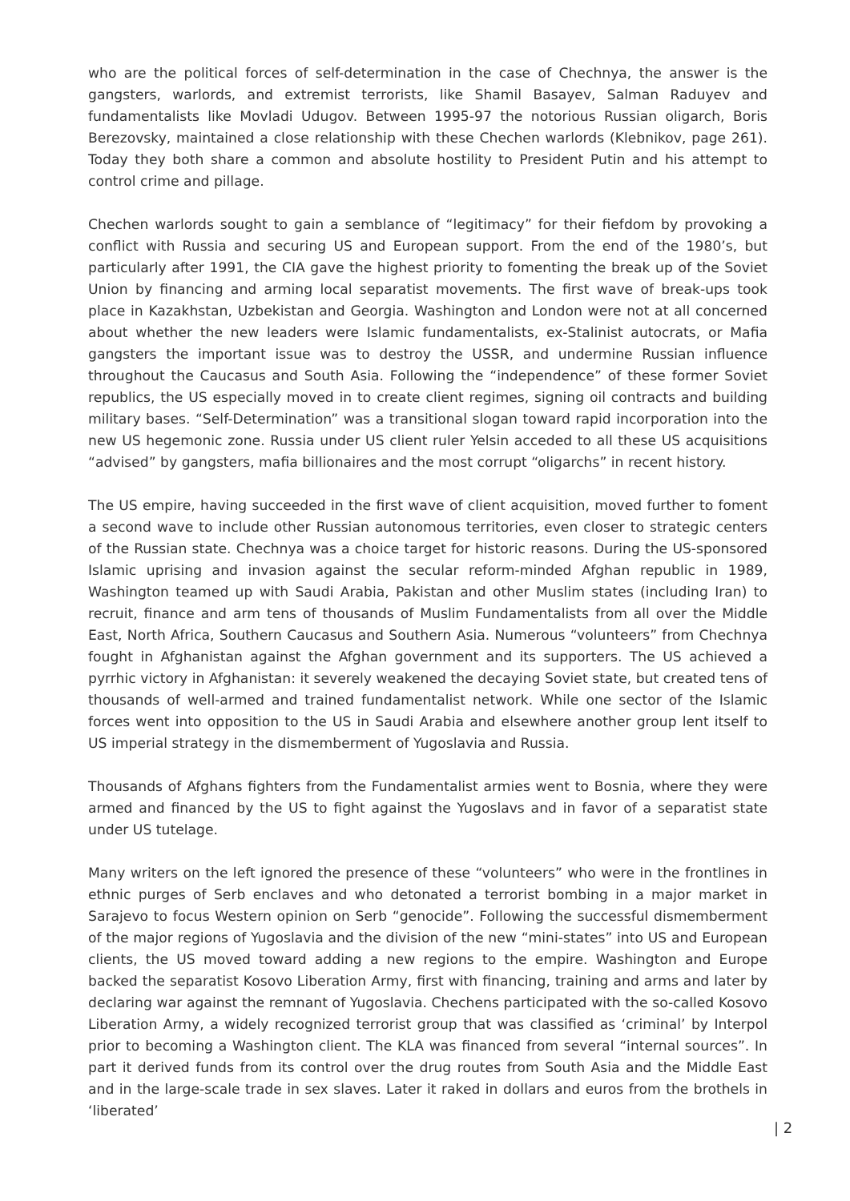who are the political forces of self-determination in the case of Chechnya, the answer is the gangsters, warlords, and extremist terrorists, like Shamil Basayev, Salman Raduyev and fundamentalists like Movladi Udugov. Between 1995-97 the notorious Russian oligarch, Boris Berezovsky, maintained a close relationship with these Chechen warlords (Klebnikov, page 261). Today they both share a common and absolute hostility to President Putin and his attempt to control crime and pillage.
Chechen warlords sought to gain a semblance of “legitimacy” for their fiefdom by provoking a conflict with Russia and securing US and European support. From the end of the 1980’s, but particularly after 1991, the CIA gave the highest priority to fomenting the break up of the Soviet Union by financing and arming local separatist movements. The first wave of break-ups took place in Kazakhstan, Uzbekistan and Georgia. Washington and London were not at all concerned about whether the new leaders were Islamic fundamentalists, ex-Stalinist autocrats, or Mafia gangsters the important issue was to destroy the USSR, and undermine Russian influence throughout the Caucasus and South Asia. Following the “independence” of these former Soviet republics, the US especially moved in to create client regimes, signing oil contracts and building military bases. “Self-Determination” was a transitional slogan toward rapid incorporation into the new US hegemonic zone. Russia under US client ruler Yelsin acceded to all these US acquisitions “advised” by gangsters, mafia billionaires and the most corrupt “oligarchs” in recent history.
The US empire, having succeeded in the first wave of client acquisition, moved further to foment a second wave to include other Russian autonomous territories, even closer to strategic centers of the Russian state. Chechnya was a choice target for historic reasons. During the US-sponsored Islamic uprising and invasion against the secular reform-minded Afghan republic in 1989, Washington teamed up with Saudi Arabia, Pakistan and other Muslim states (including Iran) to recruit, finance and arm tens of thousands of Muslim Fundamentalists from all over the Middle East, North Africa, Southern Caucasus and Southern Asia. Numerous “volunteers” from Chechnya fought in Afghanistan against the Afghan government and its supporters. The US achieved a pyrrhic victory in Afghanistan: it severely weakened the decaying Soviet state, but created tens of thousands of well-armed and trained fundamentalist network. While one sector of the Islamic forces went into opposition to the US in Saudi Arabia and elsewhere another group lent itself to US imperial strategy in the dismemberment of Yugoslavia and Russia.
Thousands of Afghans fighters from the Fundamentalist armies went to Bosnia, where they were armed and financed by the US to fight against the Yugoslavs and in favor of a separatist state under US tutelage.
Many writers on the left ignored the presence of these “volunteers” who were in the frontlines in ethnic purges of Serb enclaves and who detonated a terrorist bombing in a major market in Sarajevo to focus Western opinion on Serb “genocide”. Following the successful dismemberment of the major regions of Yugoslavia and the division of the new “mini-states” into US and European clients, the US moved toward adding a new regions to the empire. Washington and Europe backed the separatist Kosovo Liberation Army, first with financing, training and arms and later by declaring war against the remnant of Yugoslavia. Chechens participated with the so-called Kosovo Liberation Army, a widely recognized terrorist group that was classified as ‘criminal’ by Interpol prior to becoming a Washington client. The KLA was financed from several “internal sources”. In part it derived funds from its control over the drug routes from South Asia and the Middle East and in the large-scale trade in sex slaves. Later it raked in dollars and euros from the brothels in ‘liberated’
| 2